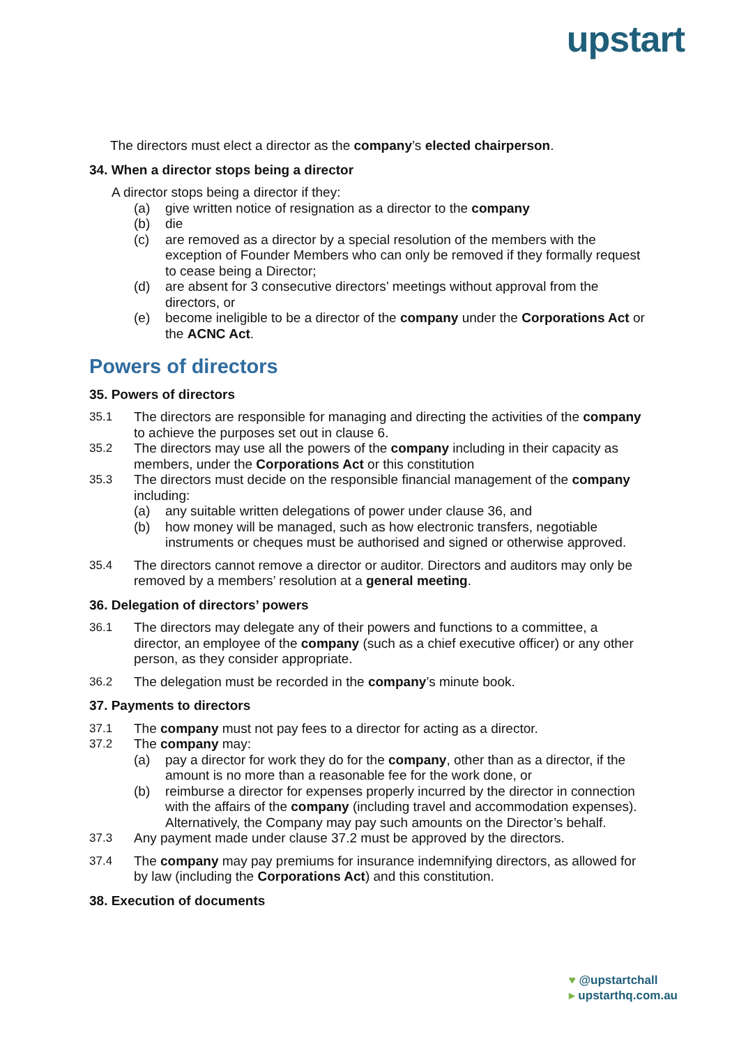upstart
The directors must elect a director as the company’s elected chairperson.
34. When a director stops being a director
A director stops being a director if they:
(a) give written notice of resignation as a director to the company
(b) die
(c) are removed as a director by a special resolution of the members with the exception of Founder Members who can only be removed if they formally request to cease being a Director;
(d) are absent for 3 consecutive directors’ meetings without approval from the directors, or
(e) become ineligible to be a director of the company under the Corporations Act or the ACNC Act.
Powers of directors
35. Powers of directors
35.1 The directors are responsible for managing and directing the activities of the company to achieve the purposes set out in clause 6.
35.2 The directors may use all the powers of the company including in their capacity as members, under the Corporations Act or this constitution
35.3 The directors must decide on the responsible financial management of the company including:
(a) any suitable written delegations of power under clause 36, and
(b) how money will be managed, such as how electronic transfers, negotiable instruments or cheques must be authorised and signed or otherwise approved.
35.4 The directors cannot remove a director or auditor. Directors and auditors may only be removed by a members’ resolution at a general meeting.
36. Delegation of directors’ powers
36.1 The directors may delegate any of their powers and functions to a committee, a director, an employee of the company (such as a chief executive officer) or any other person, as they consider appropriate.
36.2 The delegation must be recorded in the company’s minute book.
37. Payments to directors
37.1 The company must not pay fees to a director for acting as a director.
37.2 The company may:
(a) pay a director for work they do for the company, other than as a director, if the amount is no more than a reasonable fee for the work done, or
(b) reimburse a director for expenses properly incurred by the director in connection with the affairs of the company (including travel and accommodation expenses). Alternatively, the Company may pay such amounts on the Director’s behalf.
37.3 Any payment made under clause 37.2 must be approved by the directors.
37.4 The company may pay premiums for insurance indemnifying directors, as allowed for by law (including the Corporations Act) and this constitution.
38. Execution of documents
♥ @upstartchall
▸ upstarthq.com.au